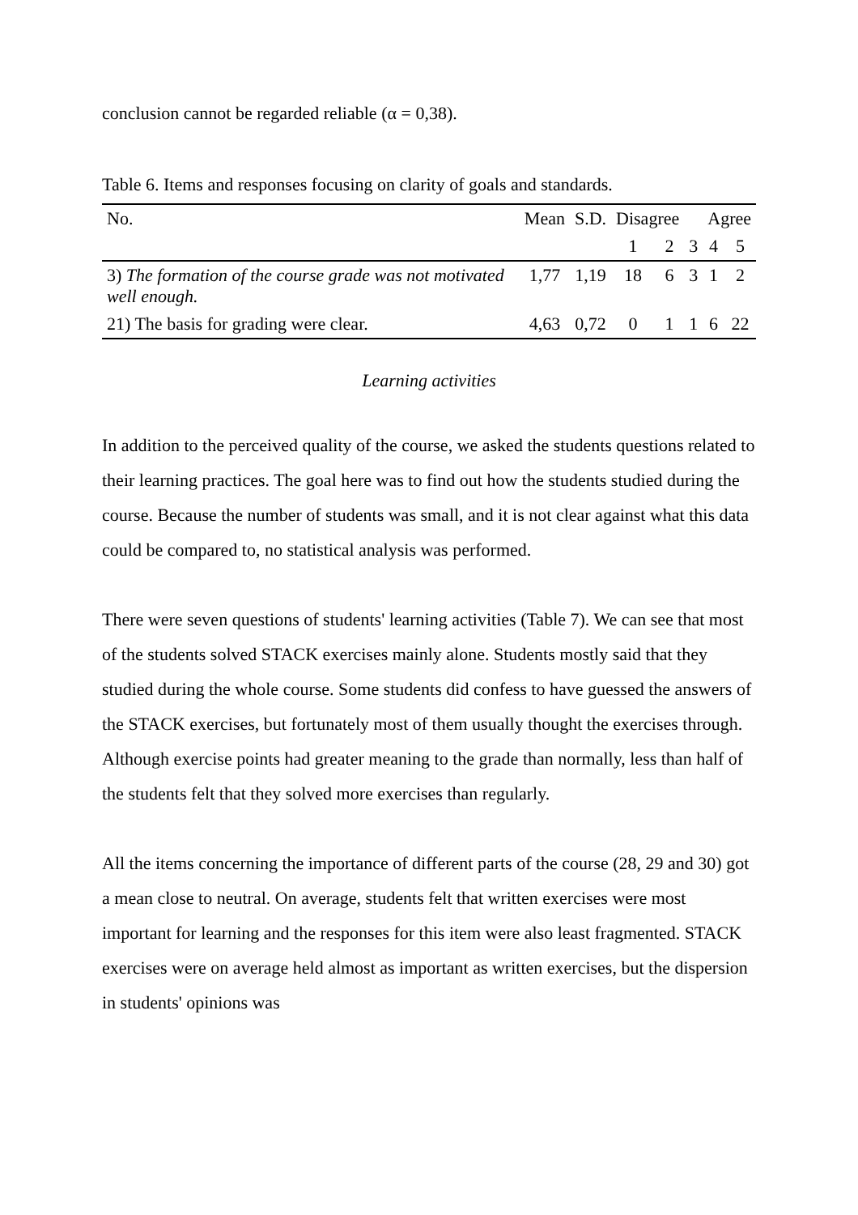conclusion cannot be regarded reliable (α = 0,38).
Table 6. Items and responses focusing on clarity of goals and standards.
| No. | Mean | S.D. | Disagree | | | Agree | |
| --- | --- | --- | --- | --- | --- | --- | --- |
| | | | 1 | 2 | 3 | 4 | 5 |
| 3) The formation of the course grade was not motivated well enough. | 1,77 | 1,19 | 18 | 6 | 3 | 1 | 2 |
| 21) The basis for grading were clear. | 4,63 | 0,72 | 0 | 1 | 1 | 6 | 22 |
Learning activities
In addition to the perceived quality of the course, we asked the students questions related to their learning practices. The goal here was to find out how the students studied during the course. Because the number of students was small, and it is not clear against what this data could be compared to, no statistical analysis was performed.
There were seven questions of students' learning activities (Table 7). We can see that most of the students solved STACK exercises mainly alone. Students mostly said that they studied during the whole course. Some students did confess to have guessed the answers of the STACK exercises, but fortunately most of them usually thought the exercises through. Although exercise points had greater meaning to the grade than normally, less than half of the students felt that they solved more exercises than regularly.
All the items concerning the importance of different parts of the course (28, 29 and 30) got a mean close to neutral. On average, students felt that written exercises were most important for learning and the responses for this item were also least fragmented. STACK exercises were on average held almost as important as written exercises, but the dispersion in students' opinions was